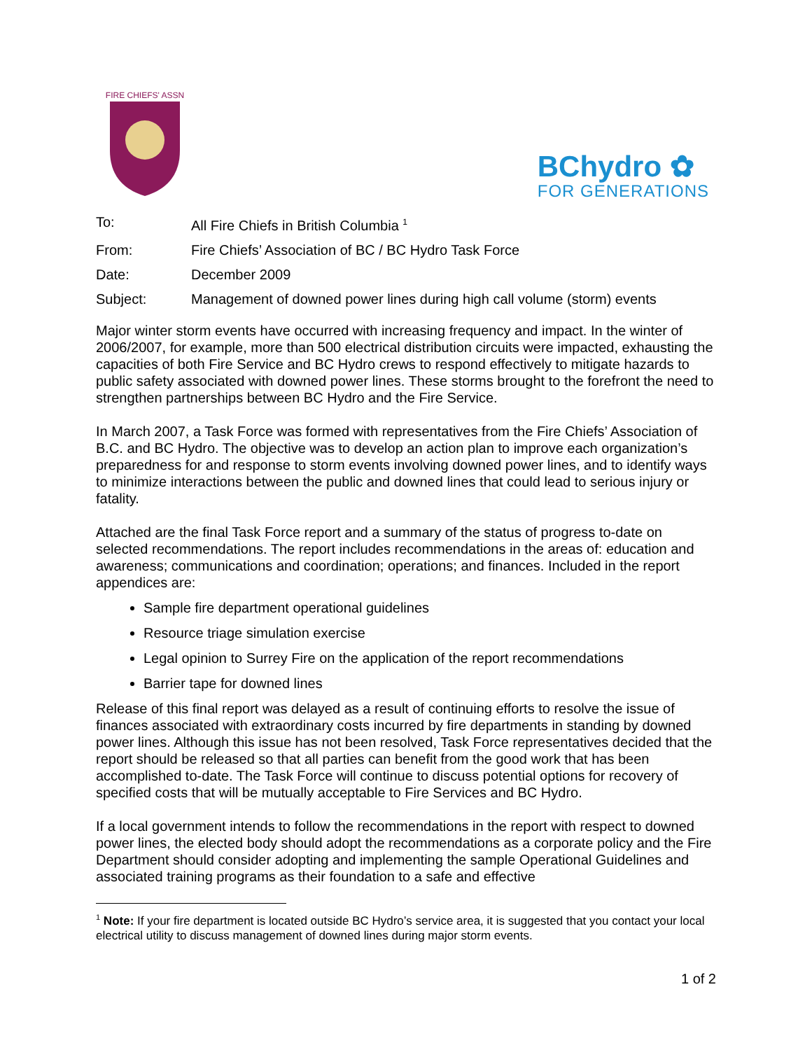FIRE CHIEFS' ASSN
BChydro ✿
FOR GENERATIONS
| To: | All Fire Chiefs in British Columbia <sup>1</sup> |
| From: | Fire Chiefs’ Association of BC / BC Hydro Task Force |
| Date: | December 2009 |
| Subject: | Management of downed power lines during high call volume (storm) events |
Major winter storm events have occurred with increasing frequency and impact. In the winter of 2006/2007, for example, more than 500 electrical distribution circuits were impacted, exhausting the capacities of both Fire Service and BC Hydro crews to respond effectively to mitigate hazards to public safety associated with downed power lines. These storms brought to the forefront the need to strengthen partnerships between BC Hydro and the Fire Service.
In March 2007, a Task Force was formed with representatives from the Fire Chiefs’ Association of B.C. and BC Hydro. The objective was to develop an action plan to improve each organization’s preparedness for and response to storm events involving downed power lines, and to identify ways to minimize interactions between the public and downed lines that could lead to serious injury or fatality.
Attached are the final Task Force report and a summary of the status of progress to-date on selected recommendations. The report includes recommendations in the areas of: education and awareness; communications and coordination; operations; and finances. Included in the report appendices are:
Sample fire department operational guidelines
Resource triage simulation exercise
Legal opinion to Surrey Fire on the application of the report recommendations
Barrier tape for downed lines
Release of this final report was delayed as a result of continuing efforts to resolve the issue of finances associated with extraordinary costs incurred by fire departments in standing by downed power lines. Although this issue has not been resolved, Task Force representatives decided that the report should be released so that all parties can benefit from the good work that has been accomplished to-date. The Task Force will continue to discuss potential options for recovery of specified costs that will be mutually acceptable to Fire Services and BC Hydro.
If a local government intends to follow the recommendations in the report with respect to downed power lines, the elected body should adopt the recommendations as a corporate policy and the Fire Department should consider adopting and implementing the sample Operational Guidelines and associated training programs as their foundation to a safe and effective
<sup>1</sup> Note: If your fire department is located outside BC Hydro’s service area, it is suggested that you contact your local electrical utility to discuss management of downed lines during major storm events.
1 of 2